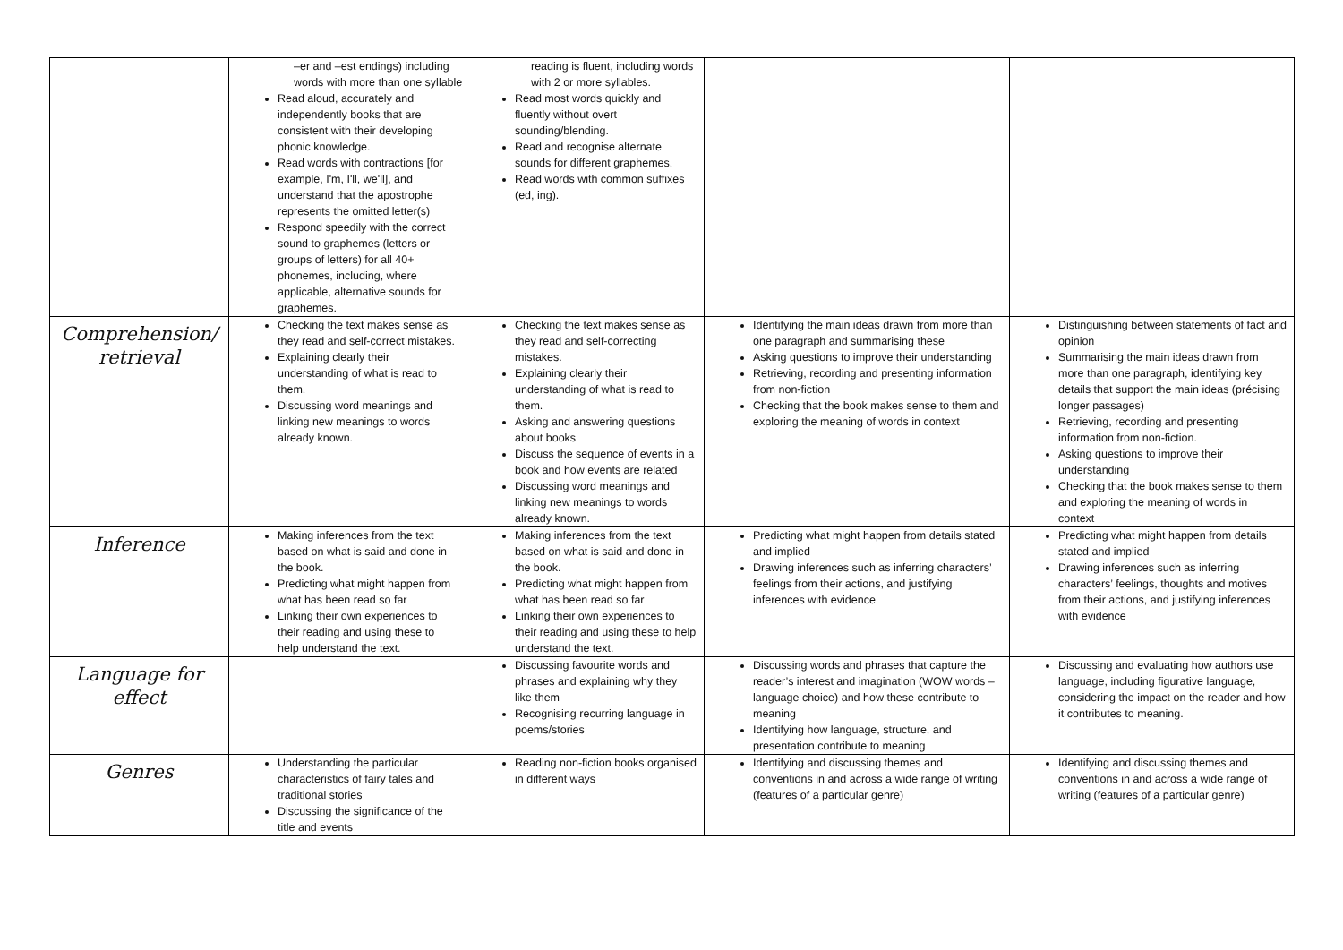| | –er and –est endings) including words with more than one syllable Read aloud, accurately and independently books that are consistent with their developing phonic knowledge. Read words with contractions [for example, I'm, I'll, we'll], and understand that the apostrophe represents the omitted letter(s) Respond speedily with the correct sound to graphemes (letters or groups of letters) for all 40+ phonemes, including, where applicable, alternative sounds for graphemes. | reading is fluent, including words with 2 or more syllables. Read most words quickly and fluently without overt sounding/blending. Read and recognise alternate sounds for different graphemes. Read words with common suffixes (ed, ing). | | |
| Comprehension/ retrieval | Checking the text makes sense as they read and self-correct mistakes. Explaining clearly their understanding of what is read to them. Discussing word meanings and linking new meanings to words already known. | Checking the text makes sense as they read and self-correcting mistakes. Explaining clearly their understanding of what is read to them. Asking and answering questions about books Discuss the sequence of events in a book and how events are related Discussing word meanings and linking new meanings to words already known. | Identifying the main ideas drawn from more than one paragraph and summarising these Asking questions to improve their understanding Retrieving, recording and presenting information from non-fiction Checking that the book makes sense to them and exploring the meaning of words in context | Distinguishing between statements of fact and opinion Summarising the main ideas drawn from more than one paragraph, identifying key details that support the main ideas (précising longer passages) Retrieving, recording and presenting information from non-fiction. Asking questions to improve their understanding Checking that the book makes sense to them and exploring the meaning of words in context |
| Inference | Making inferences from the text based on what is said and done in the book. Predicting what might happen from what has been read so far Linking their own experiences to their reading and using these to help understand the text. | Making inferences from the text based on what is said and done in the book. Predicting what might happen from what has been read so far Linking their own experiences to their reading and using these to help understand the text. | Predicting what might happen from details stated and implied Drawing inferences such as inferring characters’ feelings from their actions, and justifying inferences with evidence | Predicting what might happen from details stated and implied Drawing inferences such as inferring characters’ feelings, thoughts and motives from their actions, and justifying inferences with evidence |
| Language for effect | | Discussing favourite words and phrases and explaining why they like them Recognising recurring language in poems/stories | Discussing words and phrases that capture the reader’s interest and imagination (WOW words – language choice) and how these contribute to meaning Identifying how language, structure, and presentation contribute to meaning | Discussing and evaluating how authors use language, including figurative language, considering the impact on the reader and how it contributes to meaning. |
| Genres | Understanding the particular characteristics of fairy tales and traditional stories Discussing the significance of the title and events | Reading non-fiction books organised in different ways | Identifying and discussing themes and conventions in and across a wide range of writing (features of a particular genre) | Identifying and discussing themes and conventions in and across a wide range of writing (features of a particular genre) |